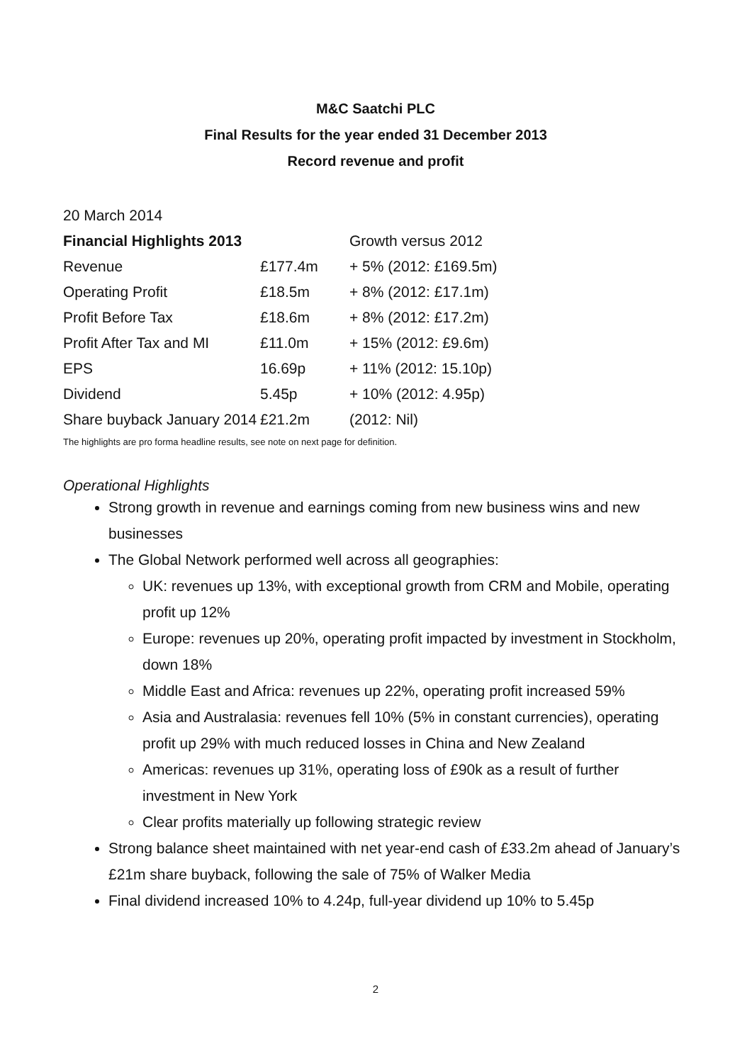M&C Saatchi PLC
Final Results for the year ended 31 December 2013
Record revenue and profit
20 March 2014
| Financial Highlights 2013 | | Growth versus 2012 |
| --- | --- | --- |
| Revenue | £177.4m | + 5% (2012: £169.5m) |
| Operating Profit | £18.5m | + 8% (2012: £17.1m) |
| Profit Before Tax | £18.6m | + 8% (2012: £17.2m) |
| Profit After Tax and MI | £11.0m | + 15% (2012: £9.6m) |
| EPS | 16.69p | + 11% (2012: 15.10p) |
| Dividend | 5.45p | + 10% (2012: 4.95p) |
| Share buyback January 2014 | £21.2m | (2012: Nil) |
The highlights are pro forma headline results, see note on next page for definition.
Operational Highlights
Strong growth in revenue and earnings coming from new business wins and new businesses
The Global Network performed well across all geographies:
UK: revenues up 13%, with exceptional growth from CRM and Mobile, operating profit up 12%
Europe: revenues up 20%, operating profit impacted by investment in Stockholm, down 18%
Middle East and Africa: revenues up 22%, operating profit increased 59%
Asia and Australasia: revenues fell 10% (5% in constant currencies), operating profit up 29% with much reduced losses in China and New Zealand
Americas: revenues up 31%, operating loss of £90k as a result of further investment in New York
Clear profits materially up following strategic review
Strong balance sheet maintained with net year-end cash of £33.2m ahead of January’s £21m share buyback, following the sale of 75% of Walker Media
Final dividend increased 10% to 4.24p, full-year dividend up 10% to 5.45p
2